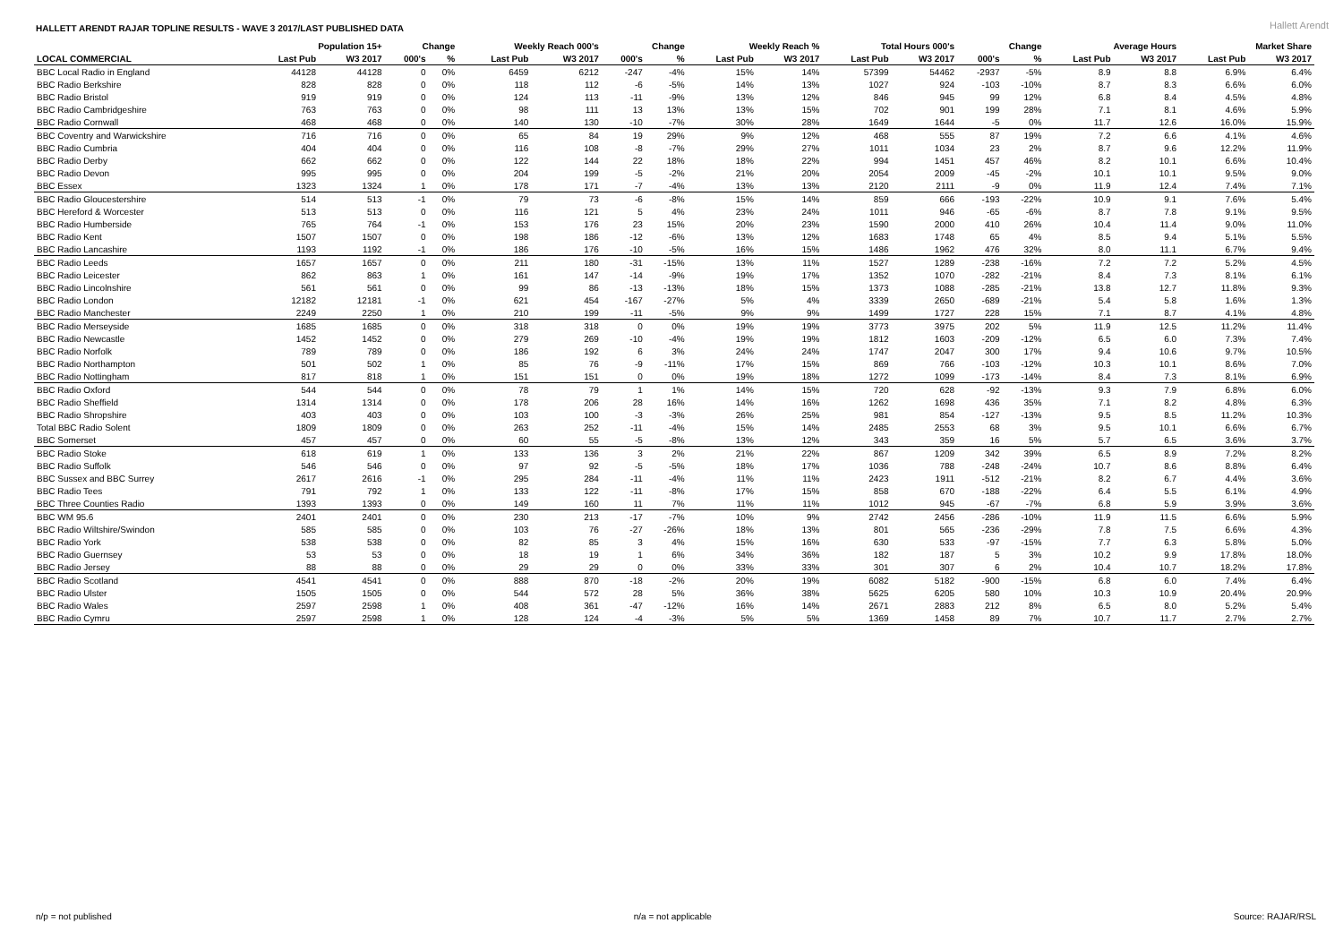HALLETT ARENDT RAJAR TOPLINE RESULTS - WAVE 3 2017/LAST PUBLISHED DATA
Hallett Arendt
| | Population 15+ | | Change | | Weekly Reach 000's | | Change | | Weekly Reach % | | Total Hours 000's | | Change | | Average Hours | | Market Share | |
| --- | --- | --- | --- | --- | --- | --- | --- | --- | --- | --- | --- | --- | --- | --- | --- | --- | --- | --- |
| LOCAL COMMERCIAL | Last Pub | W3 2017 | 000's | % | Last Pub | W3 2017 | 000's | % | Last Pub | W3 2017 | Last Pub | W3 2017 | 000's | % | Last Pub | W3 2017 | Last Pub | W3 2017 |
| BBC Local Radio in England | 44128 | 44128 | 0 | 0% | 6459 | 6212 | -247 | -4% | 15% | 14% | 57399 | 54462 | -2937 | -5% | 8.9 | 8.8 | 6.9% | 6.4% |
| BBC Radio Berkshire | 828 | 828 | 0 | 0% | 118 | 112 | -6 | -5% | 14% | 13% | 1027 | 924 | -103 | -10% | 8.7 | 8.3 | 6.6% | 6.0% |
| BBC Radio Bristol | 919 | 919 | 0 | 0% | 124 | 113 | -11 | -9% | 13% | 12% | 846 | 945 | 99 | 12% | 6.8 | 8.4 | 4.5% | 4.8% |
| BBC Radio Cambridgeshire | 763 | 763 | 0 | 0% | 98 | 111 | 13 | 13% | 13% | 15% | 702 | 901 | 199 | 28% | 7.1 | 8.1 | 4.6% | 5.9% |
| BBC Radio Cornwall | 468 | 468 | 0 | 0% | 140 | 130 | -10 | -7% | 30% | 28% | 1649 | 1644 | -5 | 0% | 11.7 | 12.6 | 16.0% | 15.9% |
| BBC Coventry and Warwickshire | 716 | 716 | 0 | 0% | 65 | 84 | 19 | 29% | 9% | 12% | 468 | 555 | 87 | 19% | 7.2 | 6.6 | 4.1% | 4.6% |
| BBC Radio Cumbria | 404 | 404 | 0 | 0% | 116 | 108 | -8 | -7% | 29% | 27% | 1011 | 1034 | 23 | 2% | 8.7 | 9.6 | 12.2% | 11.9% |
| BBC Radio Derby | 662 | 662 | 0 | 0% | 122 | 144 | 22 | 18% | 18% | 22% | 994 | 1451 | 457 | 46% | 8.2 | 10.1 | 6.6% | 10.4% |
| BBC Radio Devon | 995 | 995 | 0 | 0% | 204 | 199 | -5 | -2% | 21% | 20% | 2054 | 2009 | -45 | -2% | 10.1 | 10.1 | 9.5% | 9.0% |
| BBC Essex | 1323 | 1324 | 1 | 0% | 178 | 171 | -7 | -4% | 13% | 13% | 2120 | 2111 | -9 | 0% | 11.9 | 12.4 | 7.4% | 7.1% |
| BBC Radio Gloucestershire | 514 | 513 | -1 | 0% | 79 | 73 | -6 | -8% | 15% | 14% | 859 | 666 | -193 | -22% | 10.9 | 9.1 | 7.6% | 5.4% |
| BBC Hereford & Worcester | 513 | 513 | 0 | 0% | 116 | 121 | 5 | 4% | 23% | 24% | 1011 | 946 | -65 | -6% | 8.7 | 7.8 | 9.1% | 9.5% |
| BBC Radio Humberside | 765 | 764 | -1 | 0% | 153 | 176 | 23 | 15% | 20% | 23% | 1590 | 2000 | 410 | 26% | 10.4 | 11.4 | 9.0% | 11.0% |
| BBC Radio Kent | 1507 | 1507 | 0 | 0% | 198 | 186 | -12 | -6% | 13% | 12% | 1683 | 1748 | 65 | 4% | 8.5 | 9.4 | 5.1% | 5.5% |
| BBC Radio Lancashire | 1193 | 1192 | -1 | 0% | 186 | 176 | -10 | -5% | 16% | 15% | 1486 | 1962 | 476 | 32% | 8.0 | 11.1 | 6.7% | 9.4% |
| BBC Radio Leeds | 1657 | 1657 | 0 | 0% | 211 | 180 | -31 | -15% | 13% | 11% | 1527 | 1289 | -238 | -16% | 7.2 | 7.2 | 5.2% | 4.5% |
| BBC Radio Leicester | 862 | 863 | 1 | 0% | 161 | 147 | -14 | -9% | 19% | 17% | 1352 | 1070 | -282 | -21% | 8.4 | 7.3 | 8.1% | 6.1% |
| BBC Radio Lincolnshire | 561 | 561 | 0 | 0% | 99 | 86 | -13 | -13% | 18% | 15% | 1373 | 1088 | -285 | -21% | 13.8 | 12.7 | 11.8% | 9.3% |
| BBC Radio London | 12182 | 12181 | -1 | 0% | 621 | 454 | -167 | -27% | 5% | 4% | 3339 | 2650 | -689 | -21% | 5.4 | 5.8 | 1.6% | 1.3% |
| BBC Radio Manchester | 2249 | 2250 | 1 | 0% | 210 | 199 | -11 | -5% | 9% | 9% | 1499 | 1727 | 228 | 15% | 7.1 | 8.7 | 4.1% | 4.8% |
| BBC Radio Merseyside | 1685 | 1685 | 0 | 0% | 318 | 318 | 0 | 0% | 19% | 19% | 3773 | 3975 | 202 | 5% | 11.9 | 12.5 | 11.2% | 11.4% |
| BBC Radio Newcastle | 1452 | 1452 | 0 | 0% | 279 | 269 | -10 | -4% | 19% | 19% | 1812 | 1603 | -209 | -12% | 6.5 | 6.0 | 7.3% | 7.4% |
| BBC Radio Norfolk | 789 | 789 | 0 | 0% | 186 | 192 | 6 | 3% | 24% | 24% | 1747 | 2047 | 300 | 17% | 9.4 | 10.6 | 9.7% | 10.5% |
| BBC Radio Northampton | 501 | 502 | 1 | 0% | 85 | 76 | -9 | -11% | 17% | 15% | 869 | 766 | -103 | -12% | 10.3 | 10.1 | 8.6% | 7.0% |
| BBC Radio Nottingham | 817 | 818 | 1 | 0% | 151 | 151 | 0 | 0% | 19% | 18% | 1272 | 1099 | -173 | -14% | 8.4 | 7.3 | 8.1% | 6.9% |
| BBC Radio Oxford | 544 | 544 | 0 | 0% | 78 | 79 | 1 | 1% | 14% | 15% | 720 | 628 | -92 | -13% | 9.3 | 7.9 | 6.8% | 6.0% |
| BBC Radio Sheffield | 1314 | 1314 | 0 | 0% | 178 | 206 | 28 | 16% | 14% | 16% | 1262 | 1698 | 436 | 35% | 7.1 | 8.2 | 4.8% | 6.3% |
| BBC Radio Shropshire | 403 | 403 | 0 | 0% | 103 | 100 | -3 | -3% | 26% | 25% | 981 | 854 | -127 | -13% | 9.5 | 8.5 | 11.2% | 10.3% |
| Total BBC Radio Solent | 1809 | 1809 | 0 | 0% | 263 | 252 | -11 | -4% | 15% | 14% | 2485 | 2553 | 68 | 3% | 9.5 | 10.1 | 6.6% | 6.7% |
| BBC Somerset | 457 | 457 | 0 | 0% | 60 | 55 | -5 | -8% | 13% | 12% | 343 | 359 | 16 | 5% | 5.7 | 6.5 | 3.6% | 3.7% |
| BBC Radio Stoke | 618 | 619 | 1 | 0% | 133 | 136 | 3 | 2% | 21% | 22% | 867 | 1209 | 342 | 39% | 6.5 | 8.9 | 7.2% | 8.2% |
| BBC Radio Suffolk | 546 | 546 | 0 | 0% | 97 | 92 | -5 | -5% | 18% | 17% | 1036 | 788 | -248 | -24% | 10.7 | 8.6 | 8.8% | 6.4% |
| BBC Sussex and BBC Surrey | 2617 | 2616 | -1 | 0% | 295 | 284 | -11 | -4% | 11% | 11% | 2423 | 1911 | -512 | -21% | 8.2 | 6.7 | 4.4% | 3.6% |
| BBC Radio Tees | 791 | 792 | 1 | 0% | 133 | 122 | -11 | -8% | 17% | 15% | 858 | 670 | -188 | -22% | 6.4 | 5.5 | 6.1% | 4.9% |
| BBC Three Counties Radio | 1393 | 1393 | 0 | 0% | 149 | 160 | 11 | 7% | 11% | 11% | 1012 | 945 | -67 | -7% | 6.8 | 5.9 | 3.9% | 3.6% |
| BBC WM 95.6 | 2401 | 2401 | 0 | 0% | 230 | 213 | -17 | -7% | 10% | 9% | 2742 | 2456 | -286 | -10% | 11.9 | 11.5 | 6.6% | 5.9% |
| BBC Radio Wiltshire/Swindon | 585 | 585 | 0 | 0% | 103 | 76 | -27 | -26% | 18% | 13% | 801 | 565 | -236 | -29% | 7.8 | 7.5 | 6.6% | 4.3% |
| BBC Radio York | 538 | 538 | 0 | 0% | 82 | 85 | 3 | 4% | 15% | 16% | 630 | 533 | -97 | -15% | 7.7 | 6.3 | 5.8% | 5.0% |
| BBC Radio Guernsey | 53 | 53 | 0 | 0% | 18 | 19 | 1 | 6% | 34% | 36% | 182 | 187 | 5 | 3% | 10.2 | 9.9 | 17.8% | 18.0% |
| BBC Radio Jersey | 88 | 88 | 0 | 0% | 29 | 29 | 0 | 0% | 33% | 33% | 301 | 307 | 6 | 2% | 10.4 | 10.7 | 18.2% | 17.8% |
| BBC Radio Scotland | 4541 | 4541 | 0 | 0% | 888 | 870 | -18 | -2% | 20% | 19% | 6082 | 5182 | -900 | -15% | 6.8 | 6.0 | 7.4% | 6.4% |
| BBC Radio Ulster | 1505 | 1505 | 0 | 0% | 544 | 572 | 28 | 5% | 36% | 38% | 5625 | 6205 | 580 | 10% | 10.3 | 10.9 | 20.4% | 20.9% |
| BBC Radio Wales | 2597 | 2598 | 1 | 0% | 408 | 361 | -47 | -12% | 16% | 14% | 2671 | 2883 | 212 | 8% | 6.5 | 8.0 | 5.2% | 5.4% |
| BBC Radio Cymru | 2597 | 2598 | 1 | 0% | 128 | 124 | -4 | -3% | 5% | 5% | 1369 | 1458 | 89 | 7% | 10.7 | 11.7 | 2.7% | 2.7% |
n/p = not published n/a = not applicable Source: RAJAR/RSL